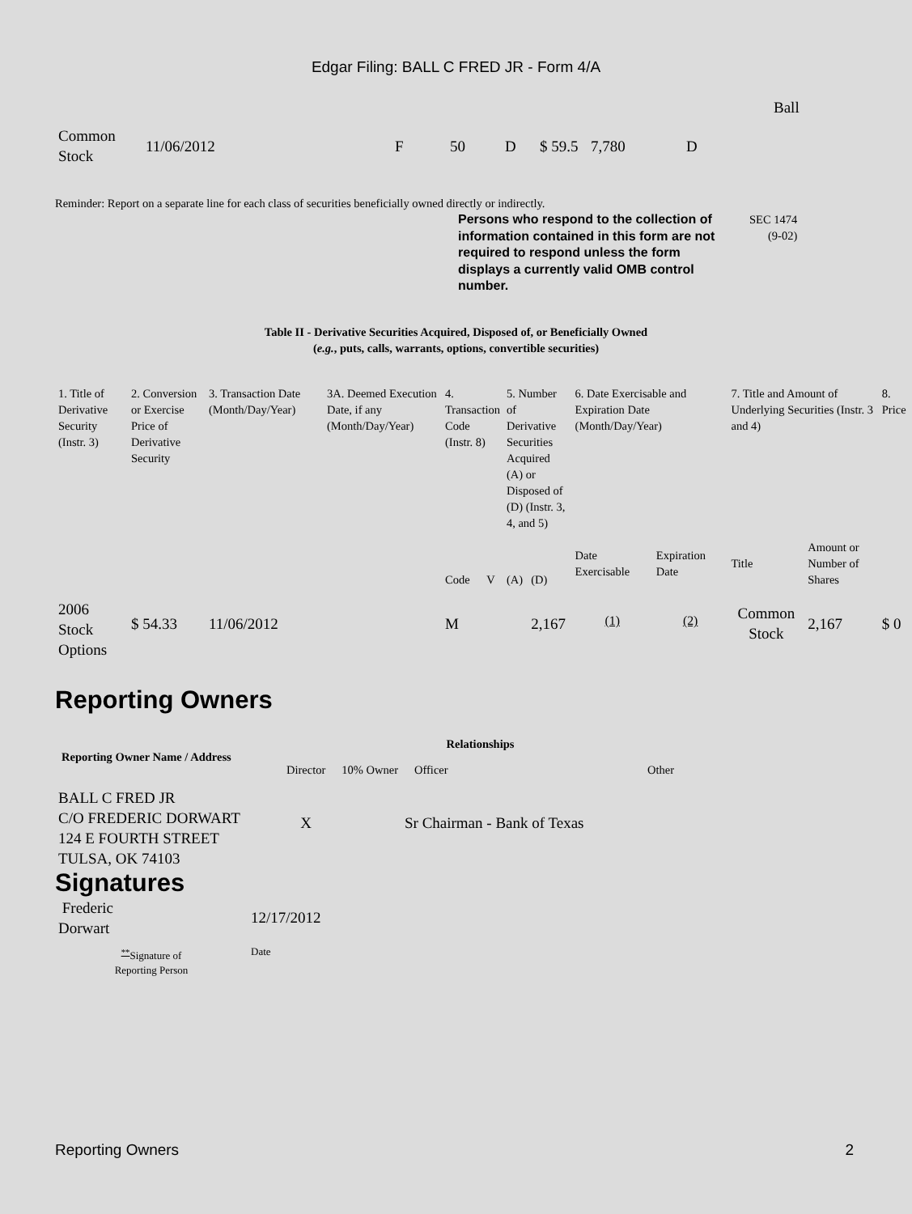Edgar Filing: BALL C FRED JR - Form 4/A
Ball
| Common Stock | 11/06/2012 | F | 50 | D | $ 59.5 | 7,780 | D |
Reminder: Report on a separate line for each class of securities beneficially owned directly or indirectly.
Persons who respond to the collection of information contained in this form are not required to respond unless the form displays a currently valid OMB control number.
SEC 1474
(9-02)
Table II - Derivative Securities Acquired, Disposed of, or Beneficially Owned
(e.g., puts, calls, warrants, options, convertible securities)
| 1. Title of Derivative Security (Instr. 3) | 2. Conversion or Exercise Price of Derivative Security | 3. Transaction Date (Month/Day/Year) | 3A. Deemed Execution Date, if any (Month/Day/Year) | 4. Transaction Code (Instr. 8) | | 5. Number of Derivative Securities Acquired (A) or Disposed of (D) (Instr. 3, 4, and 5) | | 6. Date Exercisable and Expiration Date (Month/Day/Year) | | 7. Title and Amount of Underlying Securities (Instr. 3 and 4) | | 8. Price |
| --- | --- | --- | --- | --- | --- | --- | --- | --- | --- | --- | --- | --- |
| | | | | Code | V | (A) | (D) | Date Exercisable | Expiration Date | Title | Amount or Number of Shares | |
| 2006 Stock Options | $ 54.33 | 11/06/2012 | | M | | | 2,167 | <sup>(1)</sup> | <sup>(2)</sup> | Common Stock | 2,167 | $ 0 |
Reporting Owners
| Reporting Owner Name / Address | Relationships | | | |
| --- | --- | --- | --- | --- |
| | Director | 10% Owner | Officer | Other |
| BALL C FRED JR C/O FREDERIC DORWART 124 E FOURTH STREET TULSA, OK 74103 | X | | Sr Chairman - Bank of Texas | |
Signatures
| Frederic Dorwart | 12/17/2012 |
| <sup>**</sup> Signature of Reporting Person | Date |
Reporting Owners 2